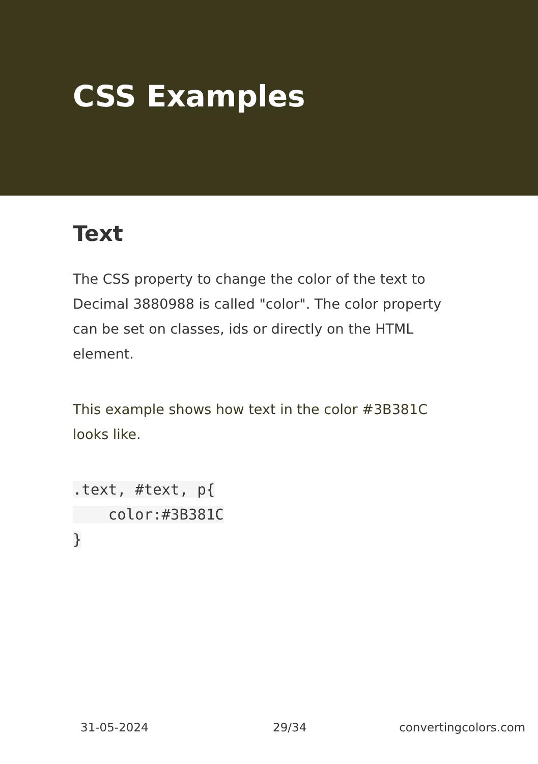CSS Examples
Text
The CSS property to change the color of the text to Decimal 3880988 is called "color". The color property can be set on classes, ids or directly on the HTML element.
This example shows how text in the color #3B381C looks like.
.text, #text, p{
    color:#3B381C
}
31-05-2024 29/34 convertingcolors.com